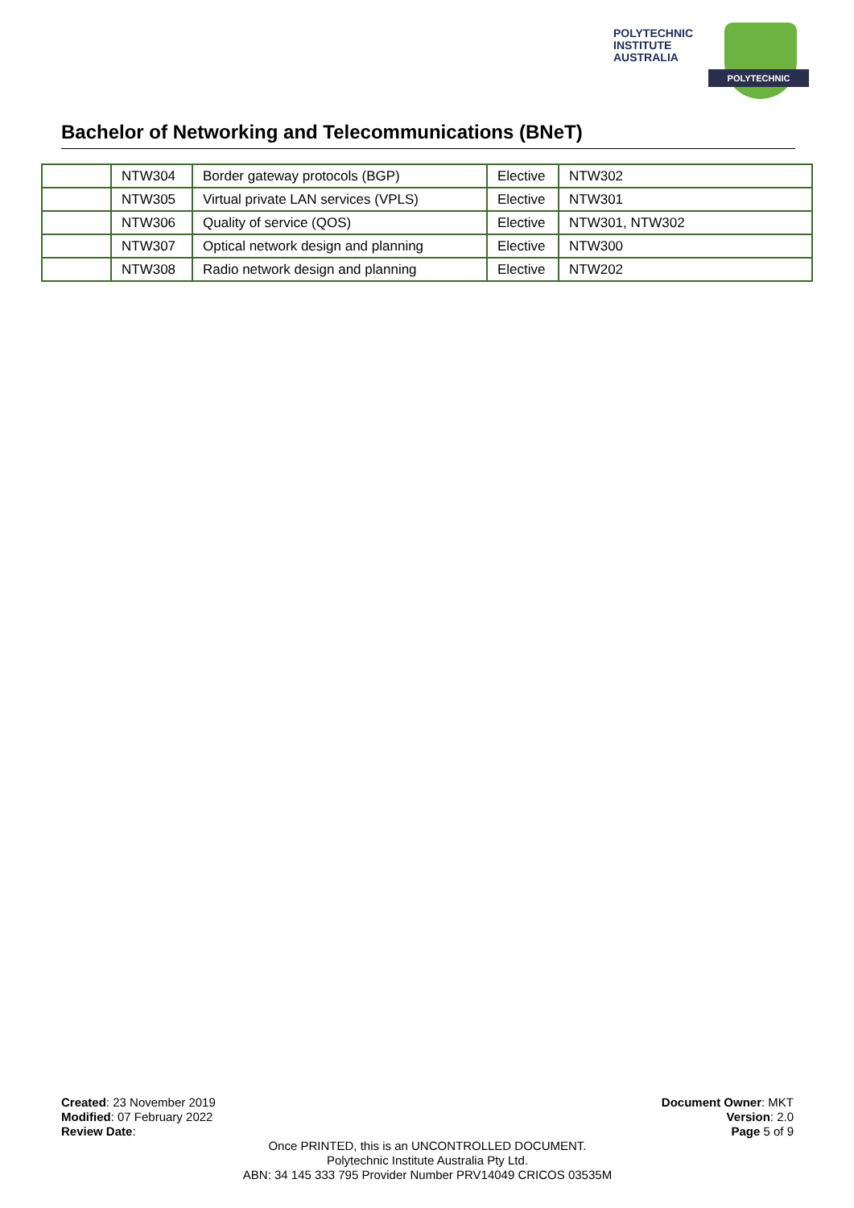POLYTECHNIC
INSTITUTE
AUSTRALIA
POLYTECHNIC
Bachelor of Networking and Telecommunications (BNeT)
| | NTW304 | Border gateway protocols (BGP) | Elective | NTW302 |
| | NTW305 | Virtual private LAN services (VPLS) | Elective | NTW301 |
| | NTW306 | Quality of service (QOS) | Elective | NTW301, NTW302 |
| | NTW307 | Optical network design and planning | Elective | NTW300 |
| | NTW308 | Radio network design and planning | Elective | NTW202 |
Created: 23 November 2019
Modified: 07 February 2022
Review Date:
Document Owner: MKT
Version: 2.0
Page 5 of 9
Once PRINTED, this is an UNCONTROLLED DOCUMENT.
Polytechnic Institute Australia Pty Ltd.
ABN: 34 145 333 795 Provider Number PRV14049 CRICOS 03535M